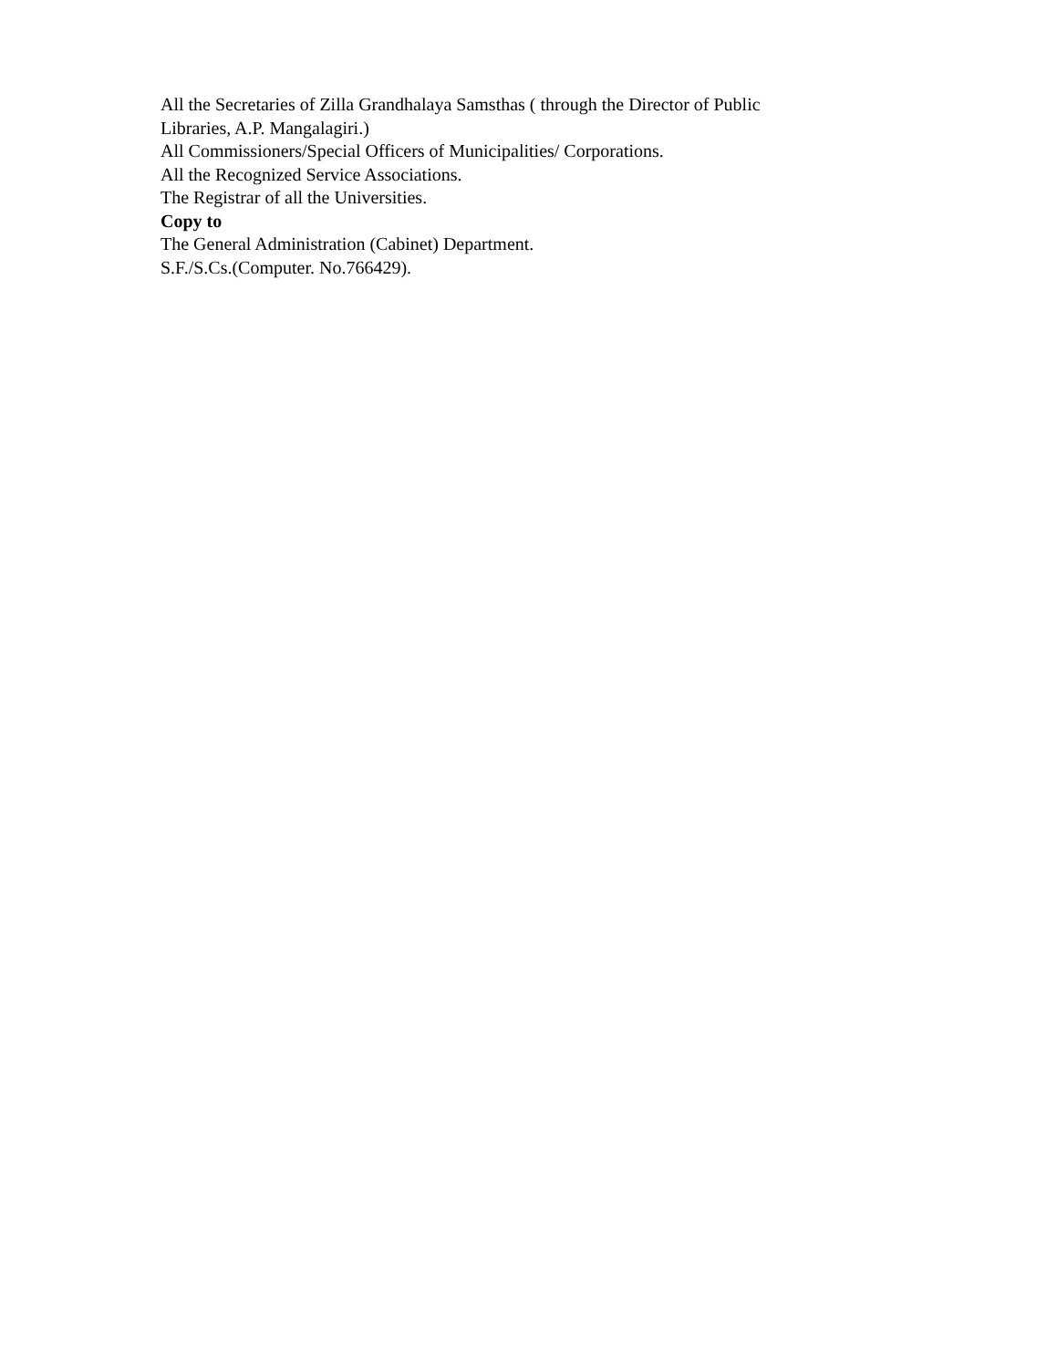All the Secretaries of Zilla Grandhalaya Samsthas ( through the Director of Public Libraries, A.P. Mangalagiri.)
All Commissioners/Special Officers of Municipalities/ Corporations.
All the Recognized Service Associations.
The Registrar of all the Universities.
Copy to
The General Administration (Cabinet) Department.
S.F./S.Cs.(Computer. No.766429).